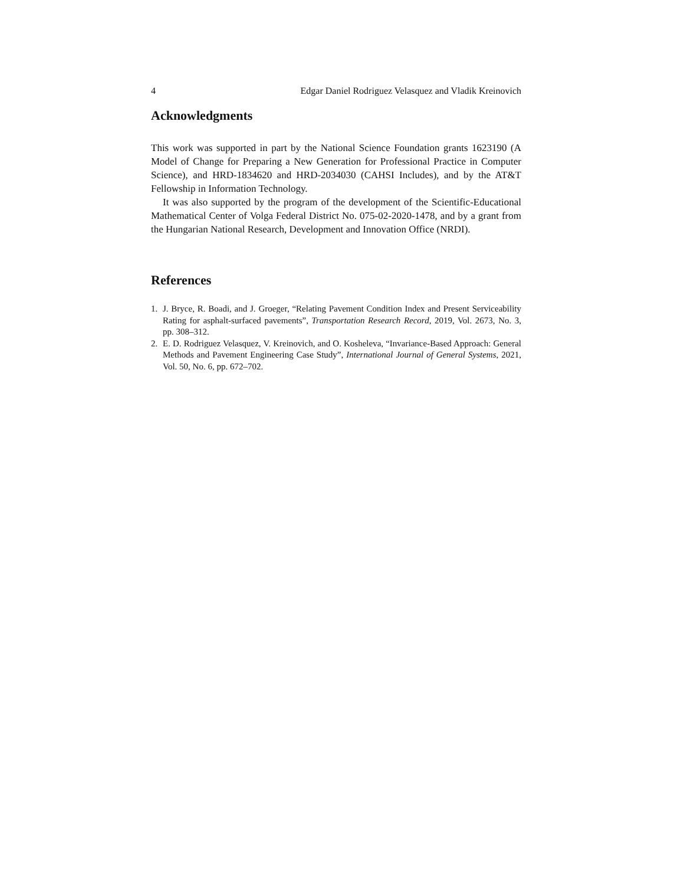4 Edgar Daniel Rodriguez Velasquez and Vladik Kreinovich
Acknowledgments
This work was supported in part by the National Science Foundation grants 1623190 (A Model of Change for Preparing a New Generation for Professional Practice in Computer Science), and HRD-1834620 and HRD-2034030 (CAHSI Includes), and by the AT&T Fellowship in Information Technology.
It was also supported by the program of the development of the Scientific-Educational Mathematical Center of Volga Federal District No. 075-02-2020-1478, and by a grant from the Hungarian National Research, Development and Innovation Office (NRDI).
References
1. J. Bryce, R. Boadi, and J. Groeger, “Relating Pavement Condition Index and Present Serviceability Rating for asphalt-surfaced pavements”, Transportation Research Record, 2019, Vol. 2673, No. 3, pp. 308–312.
2. E. D. Rodriguez Velasquez, V. Kreinovich, and O. Kosheleva, “Invariance-Based Approach: General Methods and Pavement Engineering Case Study”, International Journal of General Systems, 2021, Vol. 50, No. 6, pp. 672–702.